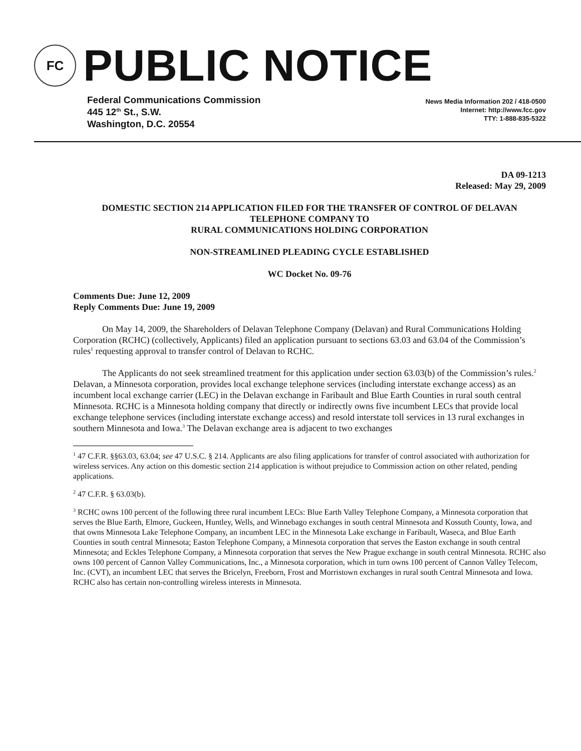FC
PUBLIC NOTICE
Federal Communications Commission
445 12<sup>th</sup> St., S.W.
Washington, D.C. 20554
News Media Information 202 / 418-0500
Internet: http://www.fcc.gov
TTY: 1-888-835-5322
DA 09-1213
Released: May 29, 2009
DOMESTIC SECTION 214 APPLICATION FILED FOR THE TRANSFER OF CONTROL OF DELAVAN TELEPHONE COMPANY TO
RURAL COMMUNICATIONS HOLDING CORPORATION
NON-STREAMLINED PLEADING CYCLE ESTABLISHED
WC Docket No. 09-76
Comments Due: June 12, 2009
Reply Comments Due: June 19, 2009
On May 14, 2009, the Shareholders of Delavan Telephone Company (Delavan) and Rural Communications Holding Corporation (RCHC) (collectively, Applicants) filed an application pursuant to sections 63.03 and 63.04 of the Commission’s rules<sup>1</sup> requesting approval to transfer control of Delavan to RCHC.
The Applicants do not seek streamlined treatment for this application under section 63.03(b) of the Commission’s rules.<sup>2</sup> Delavan, a Minnesota corporation, provides local exchange telephone services (including interstate exchange access) as an incumbent local exchange carrier (LEC) in the Delavan exchange in Faribault and Blue Earth Counties in rural south central Minnesota. RCHC is a Minnesota holding company that directly or indirectly owns five incumbent LECs that provide local exchange telephone services (including interstate exchange access) and resold interstate toll services in 13 rural exchanges in southern Minnesota and Iowa.<sup>3</sup> The Delavan exchange area is adjacent to two exchanges
<sup>1</sup> 47 C.F.R. §§63.03, 63.04; see 47 U.S.C. § 214. Applicants are also filing applications for transfer of control associated with authorization for wireless services. Any action on this domestic section 214 application is without prejudice to Commission action on other related, pending applications.
<sup>2</sup> 47 C.F.R. § 63.03(b).
<sup>3</sup> RCHC owns 100 percent of the following three rural incumbent LECs: Blue Earth Valley Telephone Company, a Minnesota corporation that serves the Blue Earth, Elmore, Guckeen, Huntley, Wells, and Winnebago exchanges in south central Minnesota and Kossuth County, Iowa, and that owns Minnesota Lake Telephone Company, an incumbent LEC in the Minnesota Lake exchange in Faribault, Waseca, and Blue Earth Counties in south central Minnesota; Easton Telephone Company, a Minnesota corporation that serves the Easton exchange in south central Minnesota; and Eckles Telephone Company, a Minnesota corporation that serves the New Prague exchange in south central Minnesota. RCHC also owns 100 percent of Cannon Valley Communications, Inc., a Minnesota corporation, which in turn owns 100 percent of Cannon Valley Telecom, Inc. (CVT), an incumbent LEC that serves the Bricelyn, Freeborn, Frost and Morristown exchanges in rural south Central Minnesota and Iowa. RCHC also has certain non-controlling wireless interests in Minnesota.